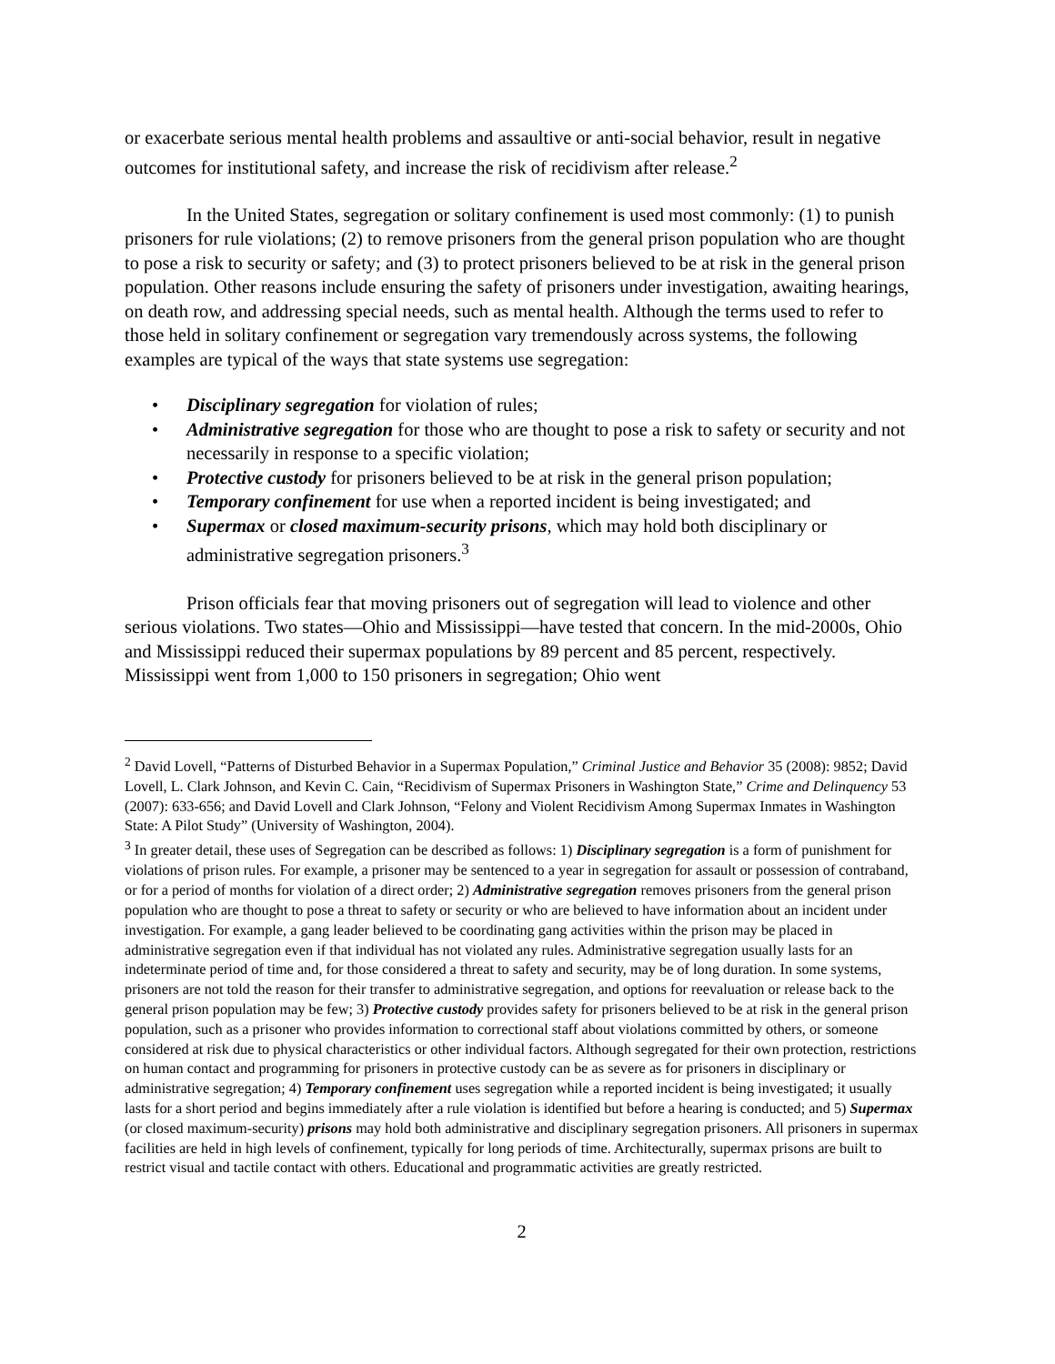or exacerbate serious mental health problems and assaultive or anti-social behavior, result in negative outcomes for institutional safety, and increase the risk of recidivism after release.<sup>2</sup>
In the United States, segregation or solitary confinement is used most commonly: (1) to punish prisoners for rule violations; (2) to remove prisoners from the general prison population who are thought to pose a risk to security or safety; and (3) to protect prisoners believed to be at risk in the general prison population. Other reasons include ensuring the safety of prisoners under investigation, awaiting hearings, on death row, and addressing special needs, such as mental health. Although the terms used to refer to those held in solitary confinement or segregation vary tremendously across systems, the following examples are typical of the ways that state systems use segregation:
• Disciplinary segregation for violation of rules;
• Administrative segregation for those who are thought to pose a risk to safety or security and not necessarily in response to a specific violation;
• Protective custody for prisoners believed to be at risk in the general prison population;
• Temporary confinement for use when a reported incident is being investigated; and
• Supermax or closed maximum-security prisons, which may hold both disciplinary or administrative segregation prisoners.<sup>3</sup>
Prison officials fear that moving prisoners out of segregation will lead to violence and other serious violations. Two states—Ohio and Mississippi—have tested that concern. In the mid-2000s, Ohio and Mississippi reduced their supermax populations by 89 percent and 85 percent, respectively. Mississippi went from 1,000 to 150 prisoners in segregation; Ohio went
<sup>2</sup> David Lovell, “Patterns of Disturbed Behavior in a Supermax Population,” Criminal Justice and Behavior 35 (2008): 9852; David Lovell, L. Clark Johnson, and Kevin C. Cain, “Recidivism of Supermax Prisoners in Washington State,” Crime and Delinquency 53 (2007): 633-656; and David Lovell and Clark Johnson, “Felony and Violent Recidivism Among Supermax Inmates in Washington State: A Pilot Study” (University of Washington, 2004).
<sup>3</sup> In greater detail, these uses of Segregation can be described as follows: 1) Disciplinary segregation is a form of punishment for violations of prison rules. For example, a prisoner may be sentenced to a year in segregation for assault or possession of contraband, or for a period of months for violation of a direct order; 2) Administrative segregation removes prisoners from the general prison population who are thought to pose a threat to safety or security or who are believed to have information about an incident under investigation. For example, a gang leader believed to be coordinating gang activities within the prison may be placed in administrative segregation even if that individual has not violated any rules. Administrative segregation usually lasts for an indeterminate period of time and, for those considered a threat to safety and security, may be of long duration. In some systems, prisoners are not told the reason for their transfer to administrative segregation, and options for reevaluation or release back to the general prison population may be few; 3) Protective custody provides safety for prisoners believed to be at risk in the general prison population, such as a prisoner who provides information to correctional staff about violations committed by others, or someone considered at risk due to physical characteristics or other individual factors. Although segregated for their own protection, restrictions on human contact and programming for prisoners in protective custody can be as severe as for prisoners in disciplinary or administrative segregation; 4) Temporary confinement uses segregation while a reported incident is being investigated; it usually lasts for a short period and begins immediately after a rule violation is identified but before a hearing is conducted; and 5) Supermax (or closed maximum-security) prisons may hold both administrative and disciplinary segregation prisoners. All prisoners in supermax facilities are held in high levels of confinement, typically for long periods of time. Architecturally, supermax prisons are built to restrict visual and tactile contact with others. Educational and programmatic activities are greatly restricted.
2